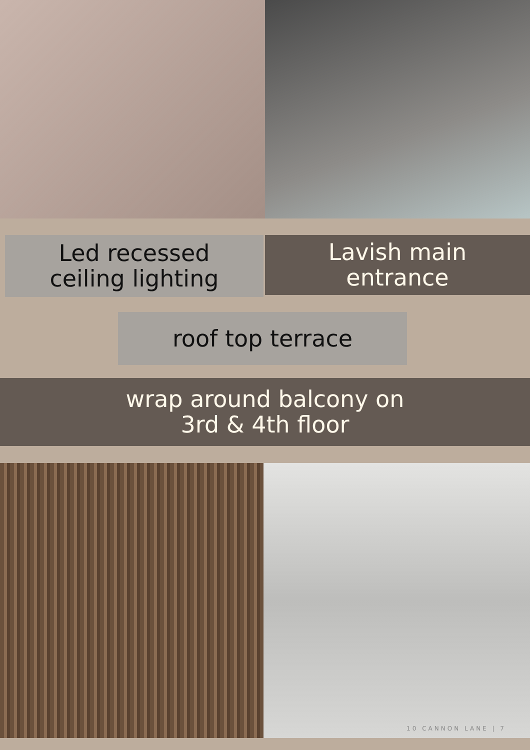Led recessed
ceiling lighting
Lavish main
entrance
roof top terrace
wrap around balcony on
3rd & 4th floor
10 CANNON LANE | 7